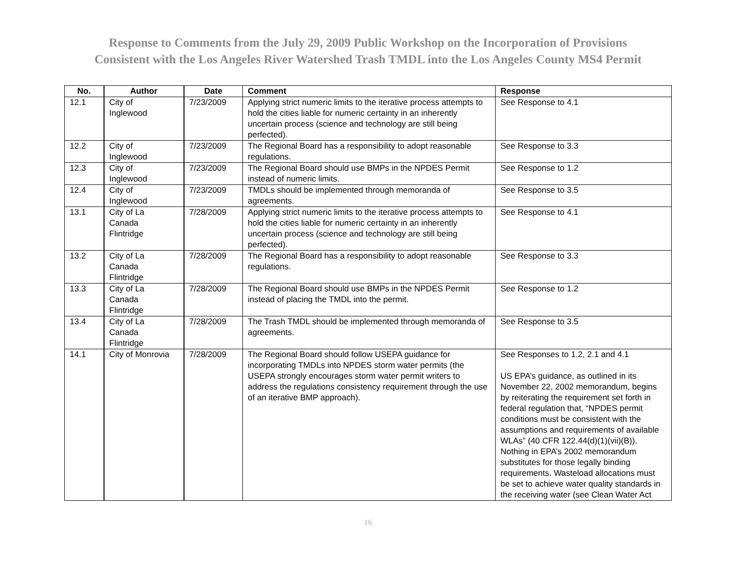Response to Comments from the July 29, 2009 Public Workshop on the Incorporation of Provisions
Consistent with the Los Angeles River Watershed Trash TMDL into the Los Angeles County MS4 Permit
| No. | Author | Date | Comment | Response |
| --- | --- | --- | --- | --- |
| 12.1 | City of Inglewood | 7/23/2009 | Applying strict numeric limits to the iterative process attempts to hold the cities liable for numeric certainty in an inherently uncertain process (science and technology are still being perfected). | See Response to 4.1 |
| 12.2 | City of Inglewood | 7/23/2009 | The Regional Board has a responsibility to adopt reasonable regulations. | See Response to 3.3 |
| 12.3 | City of Inglewood | 7/23/2009 | The Regional Board should use BMPs in the NPDES Permit instead of numeric limits. | See Response to 1.2 |
| 12.4 | City of Inglewood | 7/23/2009 | TMDLs should be implemented through memoranda of agreements. | See Response to 3.5 |
| 13.1 | City of La Canada Flintridge | 7/28/2009 | Applying strict numeric limits to the iterative process attempts to hold the cities liable for numeric certainty in an inherently uncertain process (science and technology are still being perfected). | See Response to 4.1 |
| 13.2 | City of La Canada Flintridge | 7/28/2009 | The Regional Board has a responsibility to adopt reasonable regulations. | See Response to 3.3 |
| 13.3 | City of La Canada Flintridge | 7/28/2009 | The Regional Board should use BMPs in the NPDES Permit instead of placing the TMDL into the permit. | See Response to 1.2 |
| 13.4 | City of La Canada Flintridge | 7/28/2009 | The Trash TMDL should be implemented through memoranda of agreements. | See Response to 3.5 |
| 14.1 | City of Monrovia | 7/28/2009 | The Regional Board should follow USEPA guidance for incorporating TMDLs into NPDES storm water permits (the USEPA strongly encourages storm water permit writers to address the regulations consistency requirement through the use of an iterative BMP approach). | See Responses to 1.2, 2.1 and 4.1 US EPA’s guidance, as outlined in its November 22, 2002 memorandum, begins by reiterating the requirement set forth in federal regulation that, “NPDES permit conditions must be consistent with the assumptions and requirements of available WLAs” (40 CFR 122.44(d)(1)(vii)(B)). Nothing in EPA’s 2002 memorandum substitutes for those legally binding requirements. Wasteload allocations must be set to achieve water quality standards in the receiving water (see Clean Water Act |
16